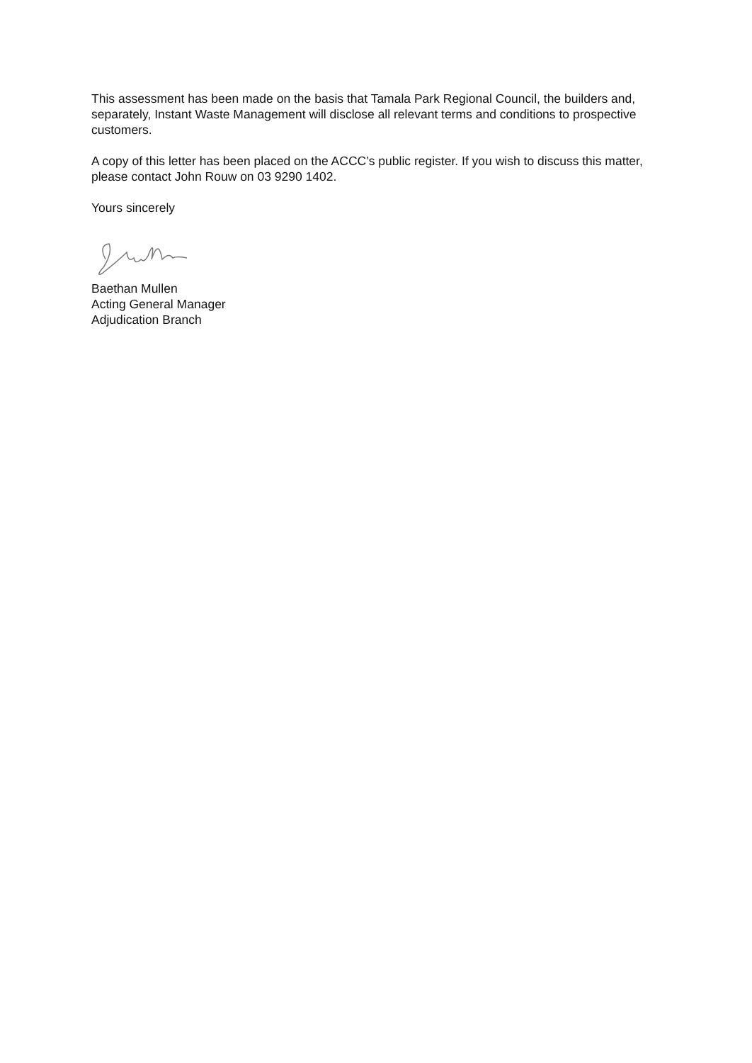This assessment has been made on the basis that Tamala Park Regional Council, the builders and, separately, Instant Waste Management will disclose all relevant terms and conditions to prospective customers.
A copy of this letter has been placed on the ACCC’s public register. If you wish to discuss this matter, please contact John Rouw on 03 9290 1402.
Yours sincerely
Baethan Mullen
Acting General Manager
Adjudication Branch